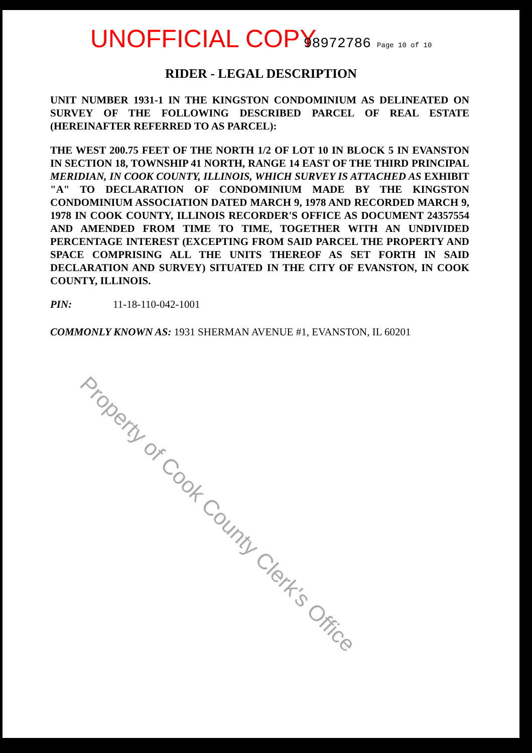UNOFFICIAL COPY 98972786 Page 10 of 10
RIDER - LEGAL DESCRIPTION
UNIT NUMBER 1931-1 IN THE KINGSTON CONDOMINIUM AS DELINEATED ON SURVEY OF THE FOLLOWING DESCRIBED PARCEL OF REAL ESTATE (HEREINAFTER REFERRED TO AS PARCEL):
THE WEST 200.75 FEET OF THE NORTH 1/2 OF LOT 10 IN BLOCK 5 IN EVANSTON IN SECTION 18, TOWNSHIP 41 NORTH, RANGE 14 EAST OF THE THIRD PRINCIPAL MERIDIAN, IN COOK COUNTY, ILLINOIS, WHICH SURVEY IS ATTACHED AS EXHIBIT "A" TO DECLARATION OF CONDOMINIUM MADE BY THE KINGSTON CONDOMINIUM ASSOCIATION DATED MARCH 9, 1978 AND RECORDED MARCH 9, 1978 IN COOK COUNTY, ILLINOIS RECORDER'S OFFICE AS DOCUMENT 24357554 AND AMENDED FROM TIME TO TIME, TOGETHER WITH AN UNDIVIDED PERCENTAGE INTEREST (EXCEPTING FROM SAID PARCEL THE PROPERTY AND SPACE COMPRISING ALL THE UNITS THEREOF AS SET FORTH IN SAID DECLARATION AND SURVEY) SITUATED IN THE CITY OF EVANSTON, IN COOK COUNTY, ILLINOIS.
PIN: 11-18-110-042-1001
COMMONLY KNOWN AS: 1931 SHERMAN AVENUE #1, EVANSTON, IL 60201
Property of Cook County Clerk's Office